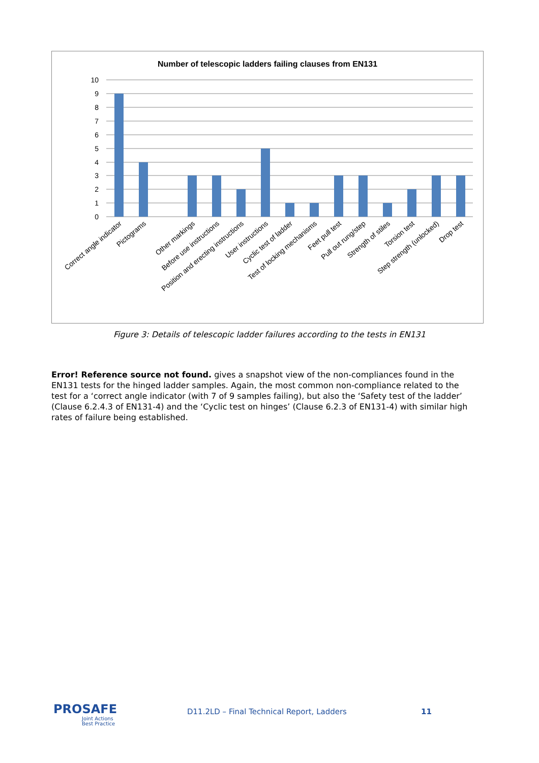Number of telescopic ladders failing clauses from EN131
10
9
8
7
6
5
4
3
2
1
0
Correct angle indicator
Pictograms
Other markings
Before use instructions
Position and erecting instructions
User instructions
Cyclic test of ladder
Test of locking mechanisms
Feet pull test
Pull out rung/step
Strength of stiles
Torsion test
Step strength (unlocked)
Drop test
Figure 3: Details of telescopic ladder failures according to the tests in EN131
Error! Reference source not found. gives a snapshot view of the non-compliances found in the EN131 tests for the hinged ladder samples. Again, the most common non-compliance related to the test for a ‘correct angle indicator (with 7 of 9 samples failing), but also the ‘Safety test of the ladder’ (Clause 6.2.4.3 of EN131-4) and the ‘Cyclic test on hinges’ (Clause 6.2.3 of EN131-4) with similar high rates of failure being established.
PROSAFE
Joint Actions
Best Practice
D11.2LD – Final Technical Report, Ladders
11